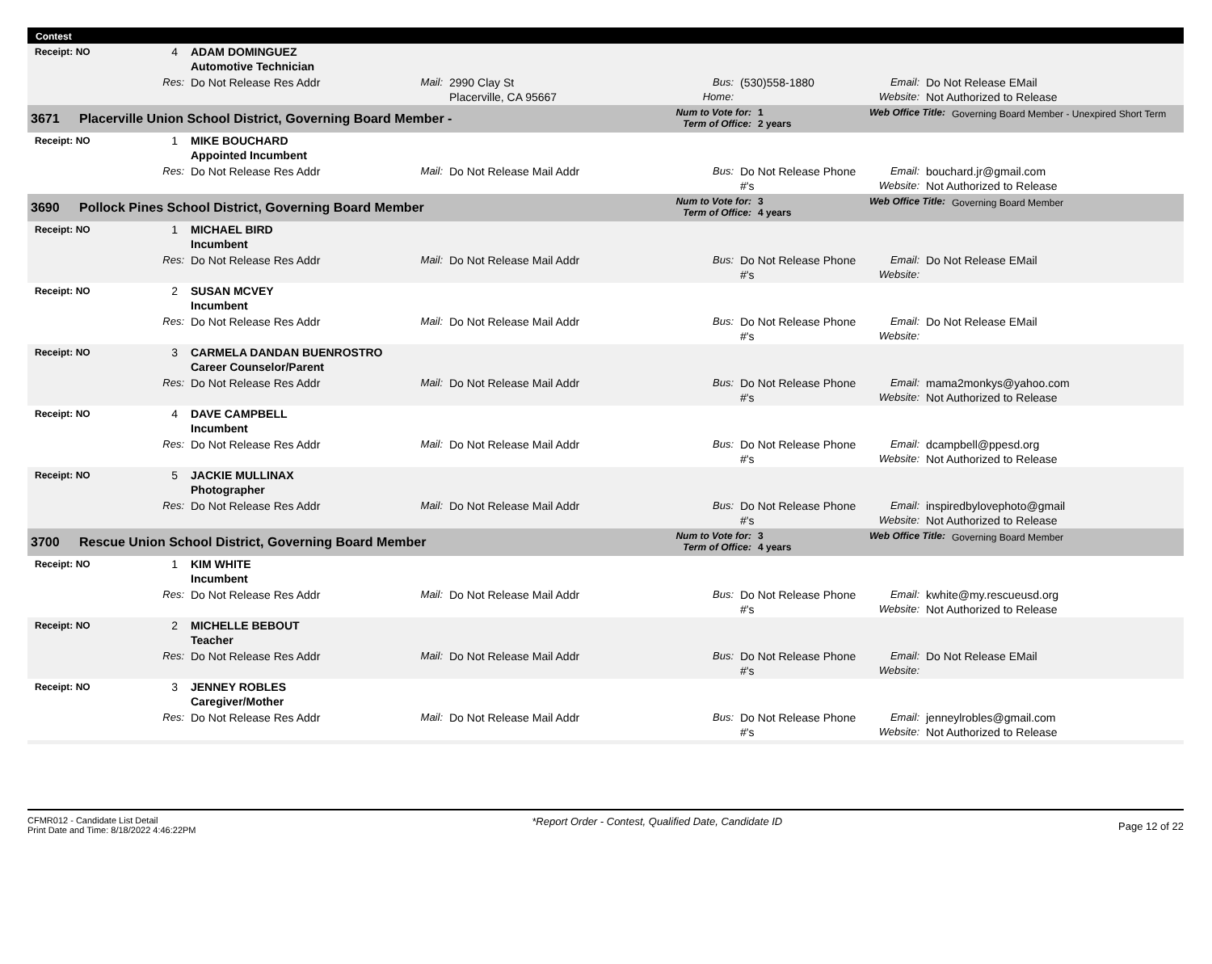Contest
| Receipt: NO | 4 | | ADAM DOMINGUEZ Automotive Technician | | | | | | |
| | Res: | | Do Not Release Res Addr | Mail: | 2990 Clay St Placerville, CA 95667 | Bus: Home: | (530)558-1880 | Email: Website: | Do Not Release EMail Not Authorized to Release |
| 3671 | Placerville Union School District, Governing Board Member - | Num to Vote for: Term of Office: | 1 2 years | Web Office Title: | Governing Board Member - Unexpired Short Term |
| Receipt: NO | 1 | | MIKE BOUCHARD Appointed Incumbent | | | | | | |
| | Res: | | Do Not Release Res Addr | Mail: | Do Not Release Mail Addr | Bus: | Do Not Release Phone #'s | Email: Website: | bouchard.jr@gmail.com Not Authorized to Release |
| 3690 | Pollock Pines School District, Governing Board Member | Num to Vote for: Term of Office: | 3 4 years | Web Office Title: | Governing Board Member |
| Receipt: NO | 1 | | MICHAEL BIRD Incumbent | | | | | | |
| | Res: | | Do Not Release Res Addr | Mail: | Do Not Release Mail Addr | Bus: | Do Not Release Phone #'s | Email: Website: | Do Not Release EMail |
| Receipt: NO | 2 | | SUSAN MCVEY Incumbent | | | | | | |
| | Res: | | Do Not Release Res Addr | Mail: | Do Not Release Mail Addr | Bus: | Do Not Release Phone #'s | Email: Website: | Do Not Release EMail |
| Receipt: NO | 3 | | CARMELA DANDAN BUENROSTRO Career Counselor/Parent | | | | | | |
| | Res: | | Do Not Release Res Addr | Mail: | Do Not Release Mail Addr | Bus: | Do Not Release Phone #'s | Email: Website: | mama2monkys@yahoo.com Not Authorized to Release |
| Receipt: NO | 4 | | DAVE CAMPBELL Incumbent | | | | | | |
| | Res: | | Do Not Release Res Addr | Mail: | Do Not Release Mail Addr | Bus: | Do Not Release Phone #'s | Email: Website: | dcampbell@ppesd.org Not Authorized to Release |
| Receipt: NO | 5 | | JACKIE MULLINAX Photographer | | | | | | |
| | Res: | | Do Not Release Res Addr | Mail: | Do Not Release Mail Addr | Bus: | Do Not Release Phone #'s | Email: Website: | inspiredbylovephoto@gmail Not Authorized to Release |
| 3700 | Rescue Union School District, Governing Board Member | Num to Vote for: Term of Office: | 3 4 years | Web Office Title: | Governing Board Member |
| Receipt: NO | 1 | | KIM WHITE Incumbent | | | | | | |
| | Res: | | Do Not Release Res Addr | Mail: | Do Not Release Mail Addr | Bus: | Do Not Release Phone #'s | Email: Website: | kwhite@my.rescueusd.org Not Authorized to Release |
| Receipt: NO | 2 | | MICHELLE BEBOUT Teacher | | | | | | |
| | Res: | | Do Not Release Res Addr | Mail: | Do Not Release Mail Addr | Bus: | Do Not Release Phone #'s | Email: Website: | Do Not Release EMail |
| Receipt: NO | 3 | | JENNEY ROBLES Caregiver/Mother | | | | | | |
| | Res: | | Do Not Release Res Addr | Mail: | Do Not Release Mail Addr | Bus: | Do Not Release Phone #'s | Email: Website: | jenneylrobles@gmail.com Not Authorized to Release |
CFMR012 - Candidate List Detail
Print Date and Time: 8/18/2022 4:46:22PM
*Report Order - Contest, Qualified Date, Candidate ID
Page 12 of 22